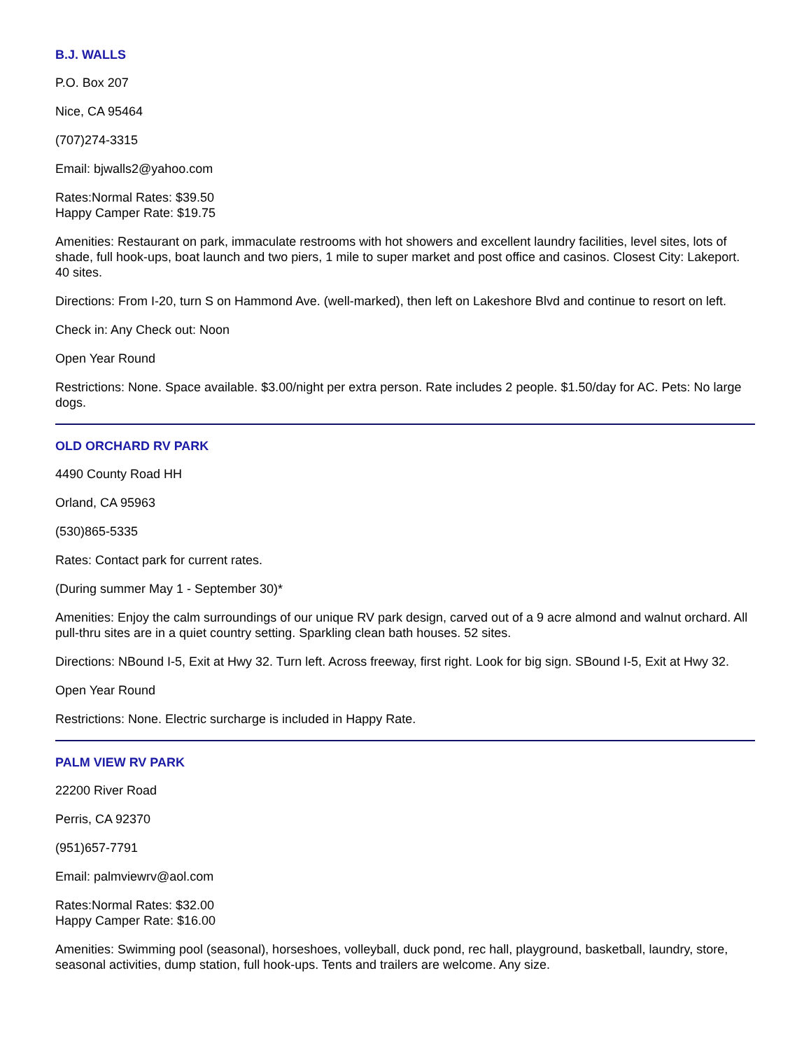B.J. WALLS
P.O. Box 207
Nice, CA 95464
(707)274-3315
Email: bjwalls2@yahoo.com
Rates:Normal Rates: $39.50
Happy Camper Rate: $19.75
Amenities: Restaurant on park, immaculate restrooms with hot showers and excellent laundry facilities, level sites, lots of shade, full hook-ups, boat launch and two piers, 1 mile to super market and post office and casinos. Closest City: Lakeport. 40 sites.
Directions: From I-20, turn S on Hammond Ave. (well-marked), then left on Lakeshore Blvd and continue to resort on left.
Check in: Any Check out: Noon
Open Year Round
Restrictions: None. Space available. $3.00/night per extra person. Rate includes 2 people. $1.50/day for AC. Pets: No large dogs.
OLD ORCHARD RV PARK
4490 County Road HH
Orland, CA 95963
(530)865-5335
Rates: Contact park for current rates.
(During summer May 1 - September 30)*
Amenities: Enjoy the calm surroundings of our unique RV park design, carved out of a 9 acre almond and walnut orchard. All pull-thru sites are in a quiet country setting. Sparkling clean bath houses. 52 sites.
Directions: NBound I-5, Exit at Hwy 32. Turn left. Across freeway, first right. Look for big sign. SBound I-5, Exit at Hwy 32.
Open Year Round
Restrictions: None. Electric surcharge is included in Happy Rate.
PALM VIEW RV PARK
22200 River Road
Perris, CA 92370
(951)657-7791
Email: palmviewrv@aol.com
Rates:Normal Rates: $32.00
Happy Camper Rate: $16.00
Amenities: Swimming pool (seasonal), horseshoes, volleyball, duck pond, rec hall, playground, basketball, laundry, store, seasonal activities, dump station, full hook-ups. Tents and trailers are welcome. Any size.